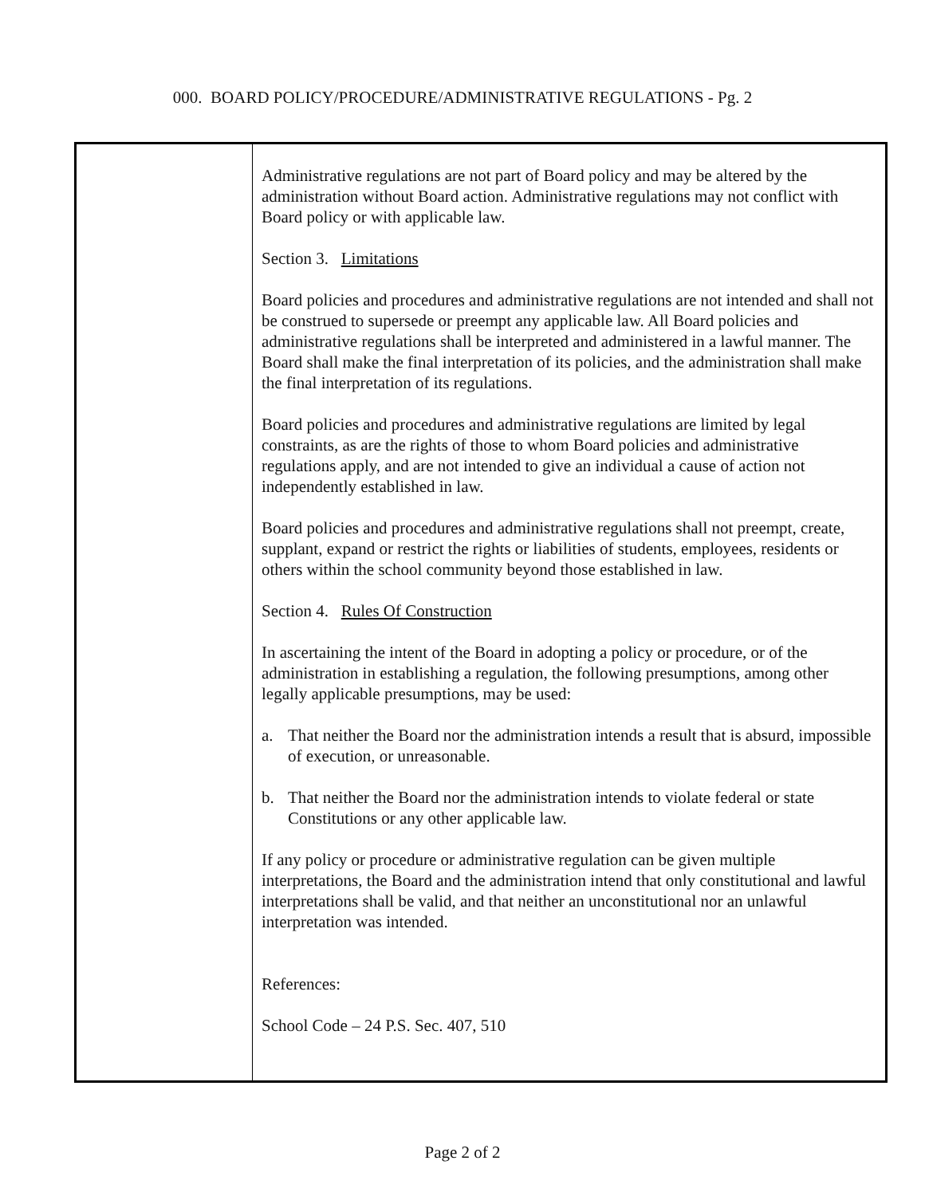000. BOARD POLICY/PROCEDURE/ADMINISTRATIVE REGULATIONS - Pg. 2
Administrative regulations are not part of Board policy and may be altered by the administration without Board action. Administrative regulations may not conflict with Board policy or with applicable law.
Section 3. Limitations
Board policies and procedures and administrative regulations are not intended and shall not be construed to supersede or preempt any applicable law. All Board policies and administrative regulations shall be interpreted and administered in a lawful manner. The Board shall make the final interpretation of its policies, and the administration shall make the final interpretation of its regulations.
Board policies and procedures and administrative regulations are limited by legal constraints, as are the rights of those to whom Board policies and administrative regulations apply, and are not intended to give an individual a cause of action not independently established in law.
Board policies and procedures and administrative regulations shall not preempt, create, supplant, expand or restrict the rights or liabilities of students, employees, residents or others within the school community beyond those established in law.
Section 4. Rules Of Construction
In ascertaining the intent of the Board in adopting a policy or procedure, or of the administration in establishing a regulation, the following presumptions, among other legally applicable presumptions, may be used:
a. That neither the Board nor the administration intends a result that is absurd, impossible of execution, or unreasonable.
b. That neither the Board nor the administration intends to violate federal or state Constitutions or any other applicable law.
If any policy or procedure or administrative regulation can be given multiple interpretations, the Board and the administration intend that only constitutional and lawful interpretations shall be valid, and that neither an unconstitutional nor an unlawful interpretation was intended.
References:
School Code – 24 P.S. Sec. 407, 510
Page 2 of 2